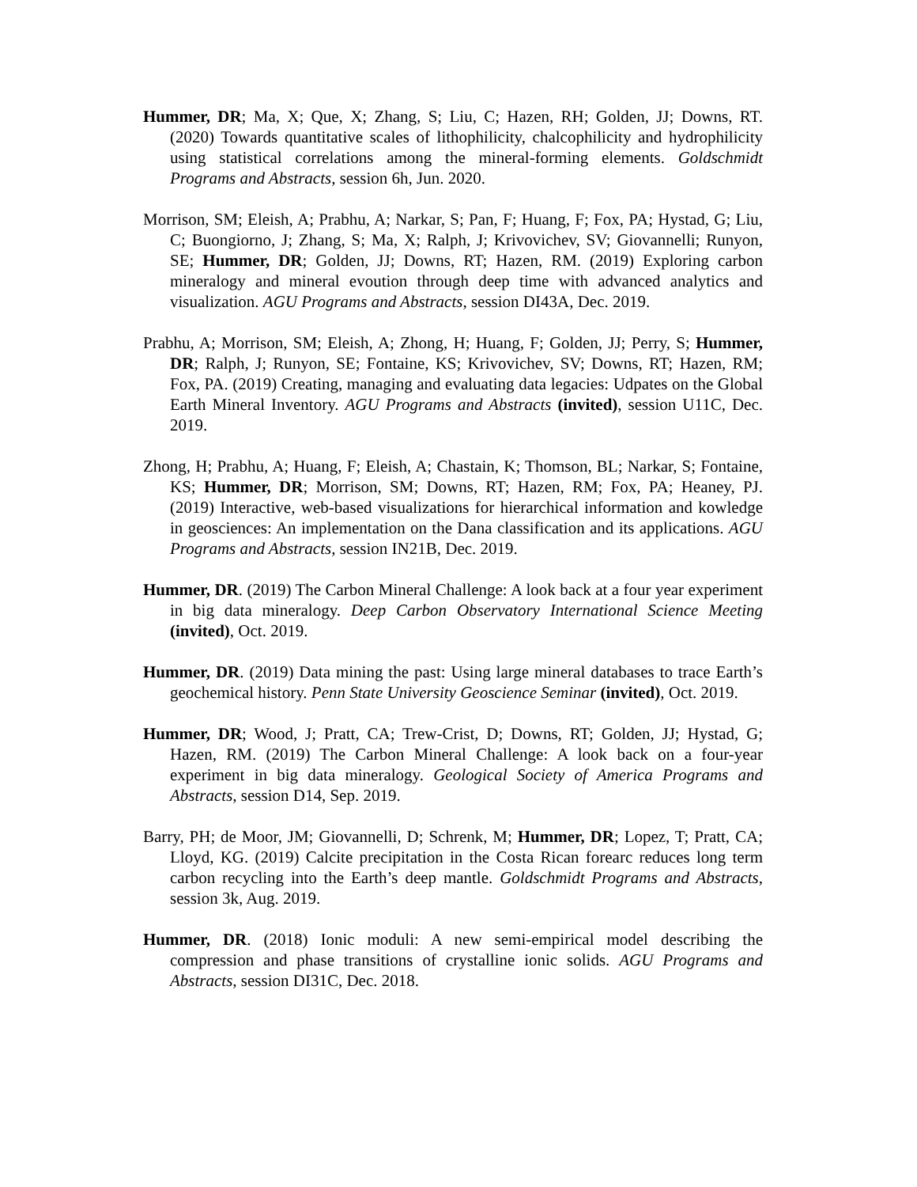Hummer, DR; Ma, X; Que, X; Zhang, S; Liu, C; Hazen, RH; Golden, JJ; Downs, RT. (2020) Towards quantitative scales of lithophilicity, chalcophilicity and hydrophilicity using statistical correlations among the mineral-forming elements. Goldschmidt Programs and Abstracts, session 6h, Jun. 2020.
Morrison, SM; Eleish, A; Prabhu, A; Narkar, S; Pan, F; Huang, F; Fox, PA; Hystad, G; Liu, C; Buongiorno, J; Zhang, S; Ma, X; Ralph, J; Krivovichev, SV; Giovannelli; Runyon, SE; Hummer, DR; Golden, JJ; Downs, RT; Hazen, RM. (2019) Exploring carbon mineralogy and mineral evoution through deep time with advanced analytics and visualization. AGU Programs and Abstracts, session DI43A, Dec. 2019.
Prabhu, A; Morrison, SM; Eleish, A; Zhong, H; Huang, F; Golden, JJ; Perry, S; Hummer, DR; Ralph, J; Runyon, SE; Fontaine, KS; Krivovichev, SV; Downs, RT; Hazen, RM; Fox, PA. (2019) Creating, managing and evaluating data legacies: Udpates on the Global Earth Mineral Inventory. AGU Programs and Abstracts (invited), session U11C, Dec. 2019.
Zhong, H; Prabhu, A; Huang, F; Eleish, A; Chastain, K; Thomson, BL; Narkar, S; Fontaine, KS; Hummer, DR; Morrison, SM; Downs, RT; Hazen, RM; Fox, PA; Heaney, PJ. (2019) Interactive, web-based visualizations for hierarchical information and kowledge in geosciences: An implementation on the Dana classification and its applications. AGU Programs and Abstracts, session IN21B, Dec. 2019.
Hummer, DR. (2019) The Carbon Mineral Challenge: A look back at a four year experiment in big data mineralogy. Deep Carbon Observatory International Science Meeting (invited), Oct. 2019.
Hummer, DR. (2019) Data mining the past: Using large mineral databases to trace Earth’s geochemical history. Penn State University Geoscience Seminar (invited), Oct. 2019.
Hummer, DR; Wood, J; Pratt, CA; Trew-Crist, D; Downs, RT; Golden, JJ; Hystad, G; Hazen, RM. (2019) The Carbon Mineral Challenge: A look back on a four-year experiment in big data mineralogy. Geological Society of America Programs and Abstracts, session D14, Sep. 2019.
Barry, PH; de Moor, JM; Giovannelli, D; Schrenk, M; Hummer, DR; Lopez, T; Pratt, CA; Lloyd, KG. (2019) Calcite precipitation in the Costa Rican forearc reduces long term carbon recycling into the Earth’s deep mantle. Goldschmidt Programs and Abstracts, session 3k, Aug. 2019.
Hummer, DR. (2018) Ionic moduli: A new semi-empirical model describing the compression and phase transitions of crystalline ionic solids. AGU Programs and Abstracts, session DI31C, Dec. 2018.